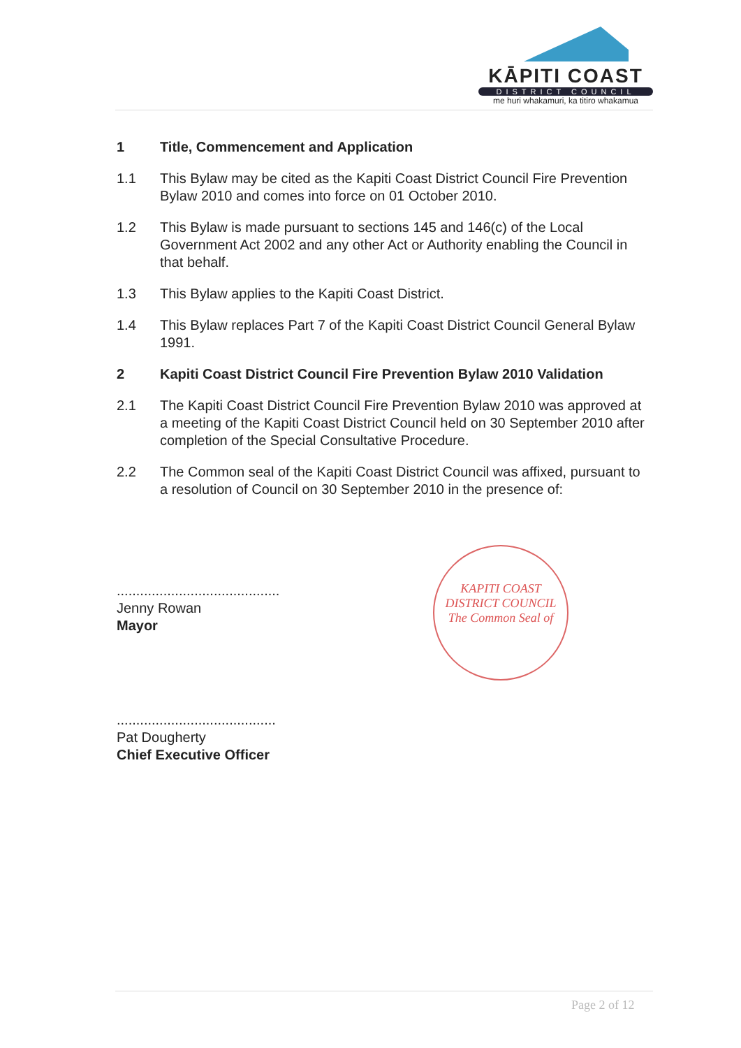KĀPITI COAST
DISTRICT COUNCIL
me huri whakamuri, ka titiro whakamua
1 Title, Commencement and Application
1.1 This Bylaw may be cited as the Kapiti Coast District Council Fire Prevention Bylaw 2010 and comes into force on 01 October 2010.
1.2 This Bylaw is made pursuant to sections 145 and 146(c) of the Local Government Act 2002 and any other Act or Authority enabling the Council in that behalf.
1.3 This Bylaw applies to the Kapiti Coast District.
1.4 This Bylaw replaces Part 7 of the Kapiti Coast District Council General Bylaw 1991.
2 Kapiti Coast District Council Fire Prevention Bylaw 2010 Validation
2.1 The Kapiti Coast District Council Fire Prevention Bylaw 2010 was approved at a meeting of the Kapiti Coast District Council held on 30 September 2010 after completion of the Special Consultative Procedure.
2.2 The Common seal of the Kapiti Coast District Council was affixed, pursuant to a resolution of Council on 30 September 2010 in the presence of:
..........................................
Jenny Rowan
Mayor
.........................................
Pat Dougherty
Chief Executive Officer
KAPITI COAST DISTRICT COUNCIL
The Common Seal of
Page 2 of 12